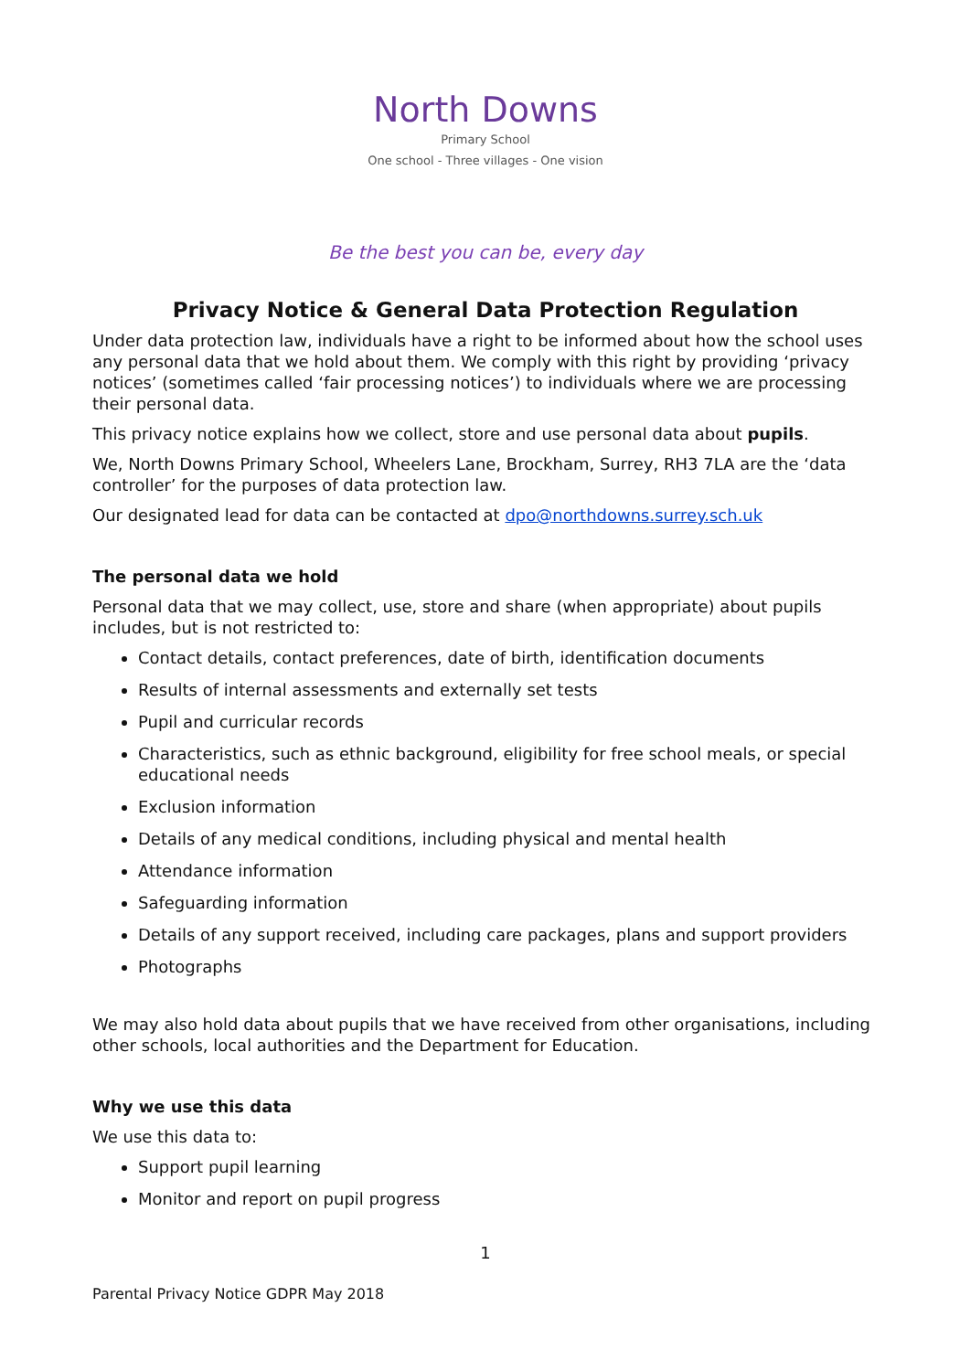North Downs
Primary School
One school - Three villages - One vision
Be the best you can be, every day
Privacy Notice & General Data Protection Regulation
Under data protection law, individuals have a right to be informed about how the school uses any personal data that we hold about them. We comply with this right by providing ‘privacy notices’ (sometimes called ‘fair processing notices’) to individuals where we are processing their personal data.
This privacy notice explains how we collect, store and use personal data about pupils.
We, North Downs Primary School, Wheelers Lane, Brockham, Surrey, RH3 7LA are the ‘data controller’ for the purposes of data protection law.
Our designated lead for data can be contacted at dpo@northdowns.surrey.sch.uk
The personal data we hold
Personal data that we may collect, use, store and share (when appropriate) about pupils includes, but is not restricted to:
Contact details, contact preferences, date of birth, identification documents
Results of internal assessments and externally set tests
Pupil and curricular records
Characteristics, such as ethnic background, eligibility for free school meals, or special educational needs
Exclusion information
Details of any medical conditions, including physical and mental health
Attendance information
Safeguarding information
Details of any support received, including care packages, plans and support providers
Photographs
We may also hold data about pupils that we have received from other organisations, including other schools, local authorities and the Department for Education.
Why we use this data
We use this data to:
Support pupil learning
Monitor and report on pupil progress
1
Parental Privacy Notice GDPR May 2018